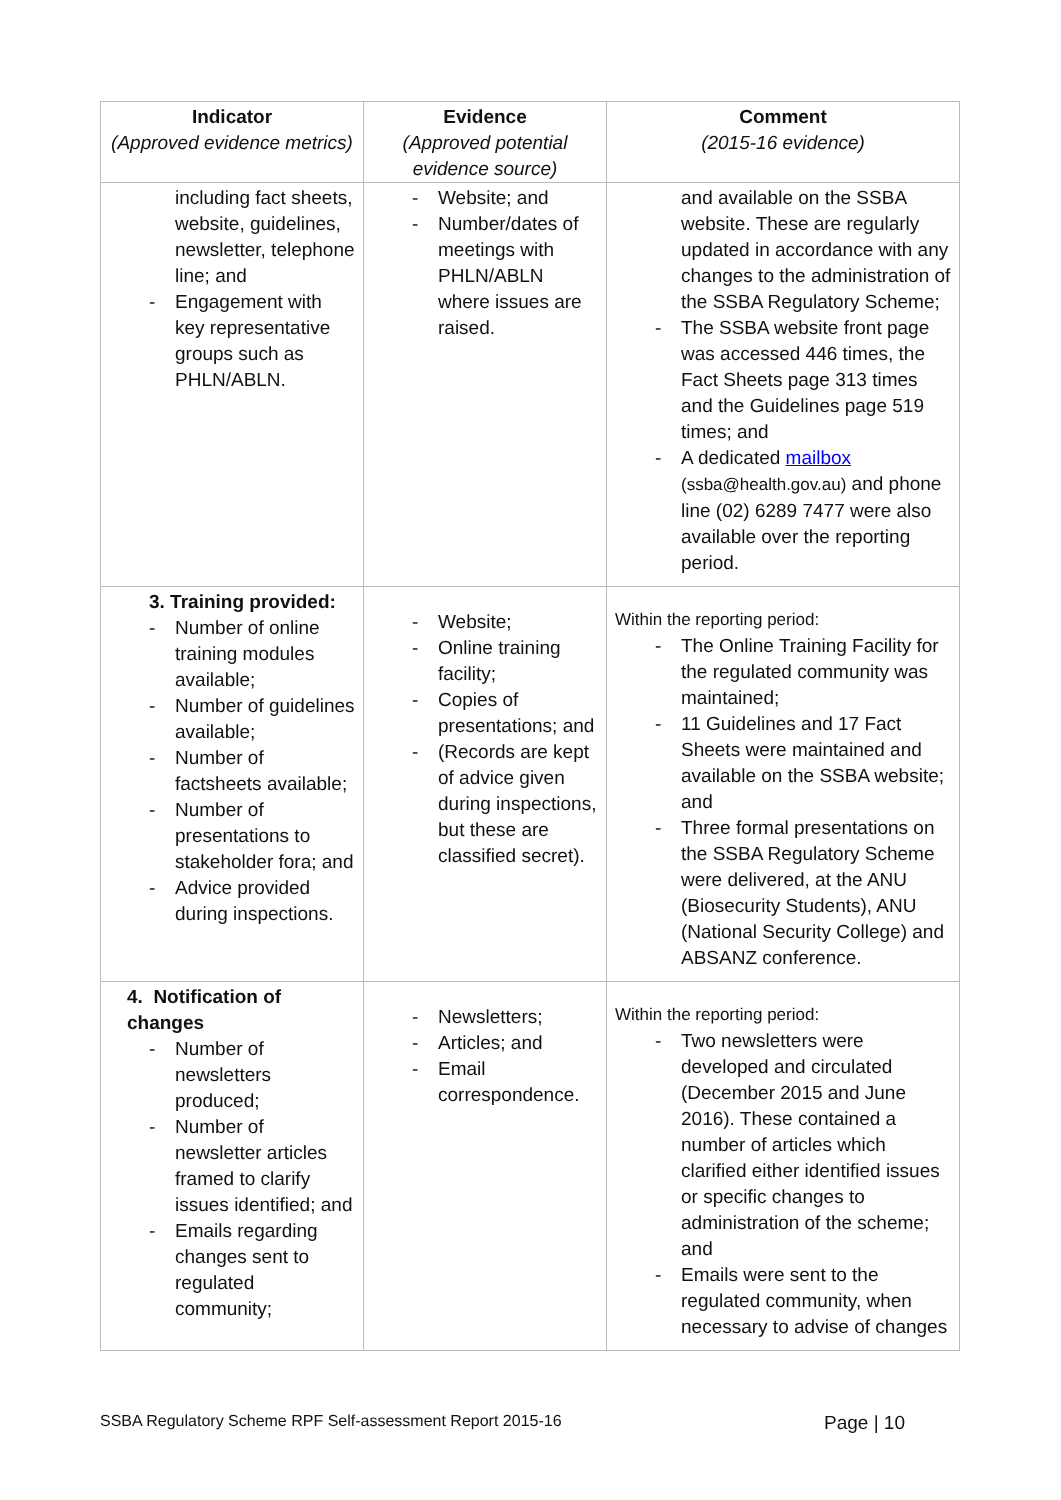| Indicator (Approved evidence metrics) | Evidence (Approved potential evidence source) | Comment (2015-16 evidence) |
| --- | --- | --- |
| including fact sheets, website, guidelines, newsletter, telephone line; and - Engagement with key representative groups such as PHLN/ABLN. | - Website; and - Number/dates of meetings with PHLN/ABLN where issues are raised. | and available on the SSBA website. These are regularly updated in accordance with any changes to the administration of the SSBA Regulatory Scheme; - The SSBA website front page was accessed 446 times, the Fact Sheets page 313 times and the Guidelines page 519 times; and - A dedicated mailbox (ssba@health.gov.au) and phone line (02) 6289 7477 were also available over the reporting period. |
| 3. Training provided: - Number of online training modules available; - Number of guidelines available; - Number of factsheets available; - Number of presentations to stakeholder fora; and - Advice provided during inspections. | - Website; - Online training facility; - Copies of presentations; and - (Records are kept of advice given during inspections, but these are classified secret). | Within the reporting period: - The Online Training Facility for the regulated community was maintained; - 11 Guidelines and 17 Fact Sheets were maintained and available on the SSBA website; and - Three formal presentations on the SSBA Regulatory Scheme were delivered, at the ANU (Biosecurity Students), ANU (National Security College) and ABSANZ conference. |
| 4. Notification of changes - Number of newsletters produced; - Number of newsletter articles framed to clarify issues identified; and - Emails regarding changes sent to regulated community; | - Newsletters; - Articles; and - Email correspondence. | Within the reporting period: - Two newsletters were developed and circulated (December 2015 and June 2016). These contained a number of articles which clarified either identified issues or specific changes to administration of the scheme; and - Emails were sent to the regulated community, when necessary to advise of changes |
SSBA Regulatory Scheme RPF Self-assessment Report 2015-16 Page | 10